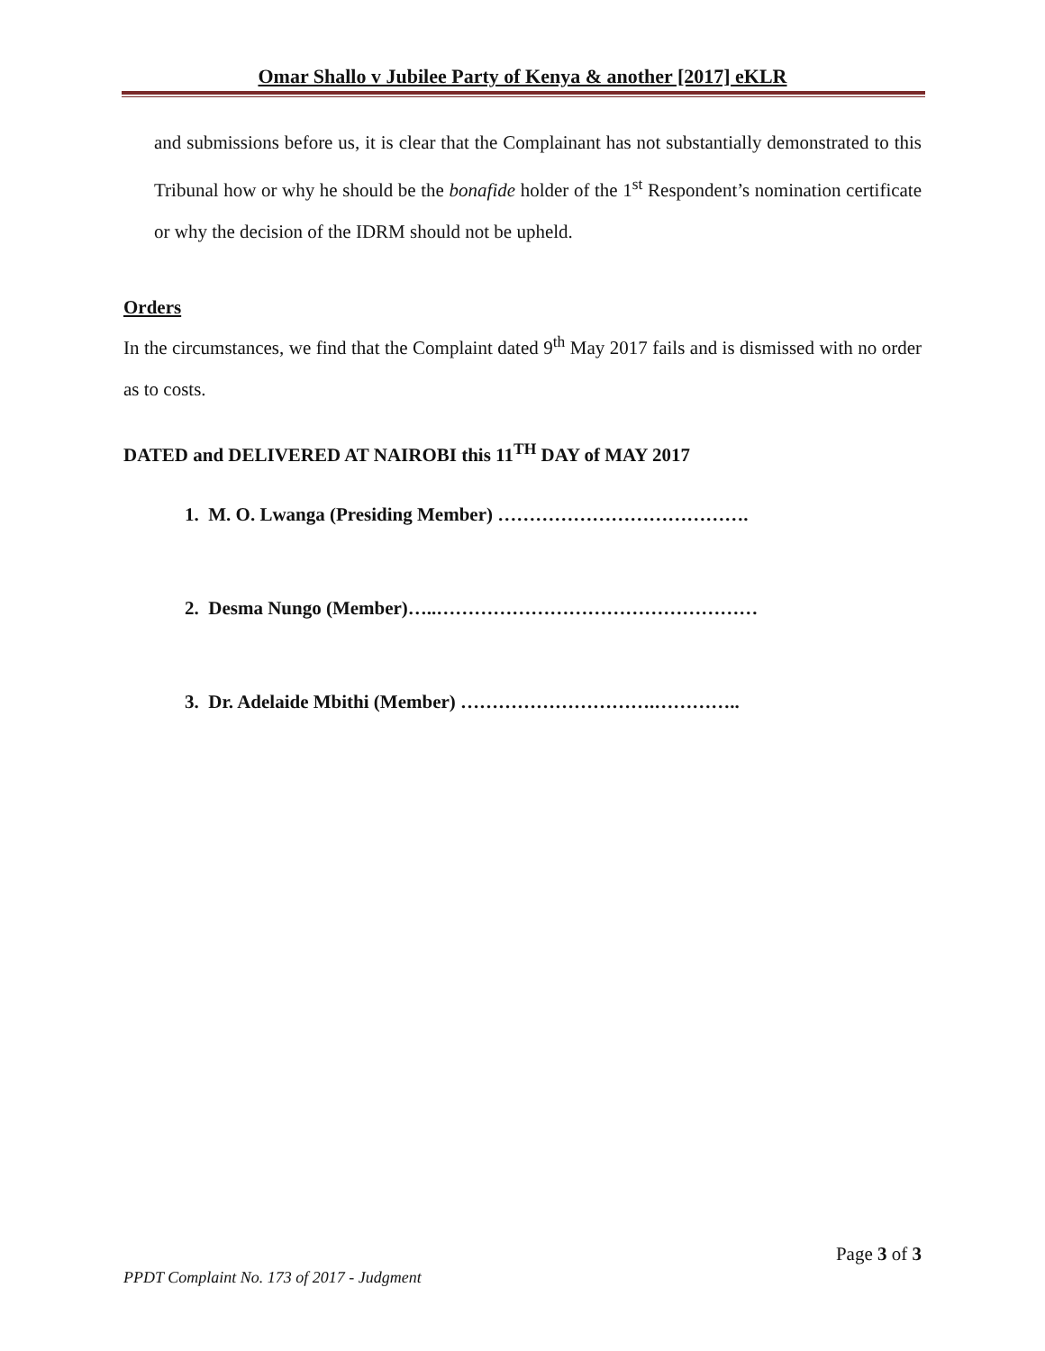Omar Shallo v Jubilee Party of Kenya & another [2017] eKLR
and submissions before us, it is clear that the Complainant has not substantially demonstrated to this Tribunal how or why he should be the bonafide holder of the 1<sup>st</sup> Respondent’s nomination certificate or why the decision of the IDRM should not be upheld.
Orders
In the circumstances, we find that the Complaint dated 9<sup>th</sup> May 2017 fails and is dismissed with no order as to costs.
DATED and DELIVERED AT NAIROBI this 11<sup>TH</sup> DAY of MAY 2017
1. M. O. Lwanga (Presiding Member) ………………………………….
2. Desma Nungo (Member)…..……………………………………………
3. Dr. Adelaide Mbithi (Member) ………………………….…………..
Page 3 of 3
PPDT Complaint No. 173 of 2017 - Judgment